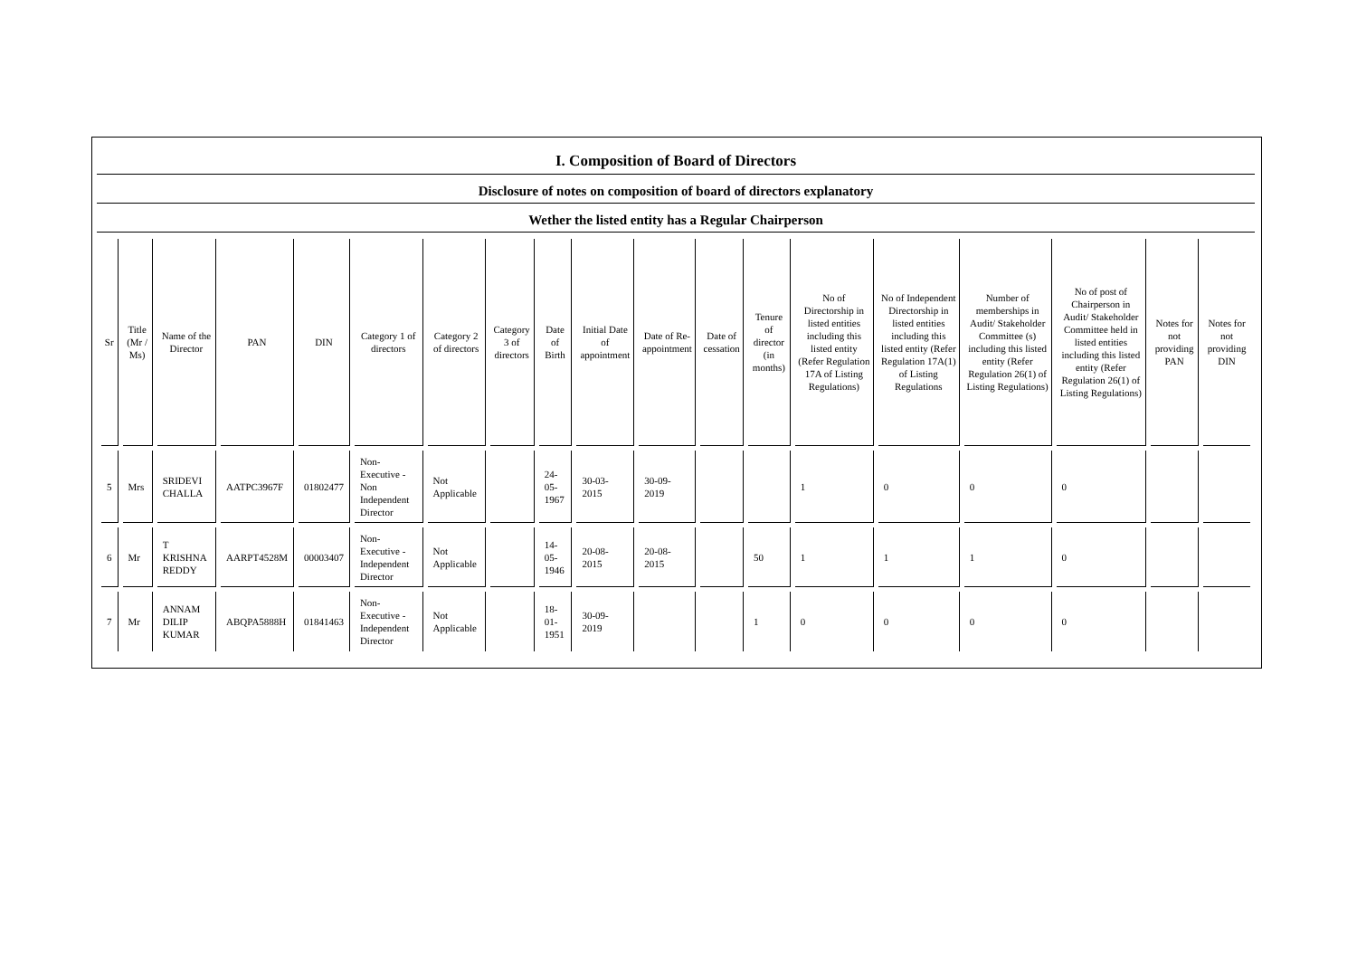I. Composition of Board of Directors
Disclosure of notes on composition of board of directors explanatory
Wether the listed entity has a Regular Chairperson
| Sr | Title (Mr / Ms) | Name of the Director | PAN | DIN | Category 1 of directors | Category 2 of directors | Category 3 of directors | Date of Birth | Initial Date of appointment | Date of Re-appointment | Date of cessation | Tenure of director (in months) | No of Directorship in listed entities including this listed entity (Refer Regulation 17A of Listing Regulations) | No of Independent Directorship in listed entities including this listed entity (Refer Regulation 17A(1) of Listing Regulations | Number of memberships in Audit/ Stakeholder Committee (s) including this listed entity (Refer Regulation 26(1) of Listing Regulations) | No of post of Chairperson in Audit/ Stakeholder Committee held in listed entities including this listed entity (Refer Regulation 26(1) of Listing Regulations) | Notes for not providing PAN | Notes for not providing DIN |
| --- | --- | --- | --- | --- | --- | --- | --- | --- | --- | --- | --- | --- | --- | --- | --- | --- | --- | --- |
| 5 | Mrs | SRIDEVI CHALLA | AATPC3967F | 01802477 | Non-Executive - Non Independent Director | Not Applicable | | 24-05-1967 | 30-03-2015 | 30-09-2019 | | | 1 | 0 | 0 | 0 | | |
| 6 | Mr | T KRISHNA REDDY | AARPT4528M | 00003407 | Non-Executive - Independent Director | Not Applicable | | 14-05-1946 | 20-08-2015 | 20-08-2015 | | 50 | 1 | 1 | 1 | 0 | | |
| 7 | Mr | ANNAM DILIP KUMAR | ABQPA5888H | 01841463 | Non-Executive - Independent Director | Not Applicable | | 18-01-1951 | 30-09-2019 | | | 1 | 0 | 0 | 0 | 0 | | |